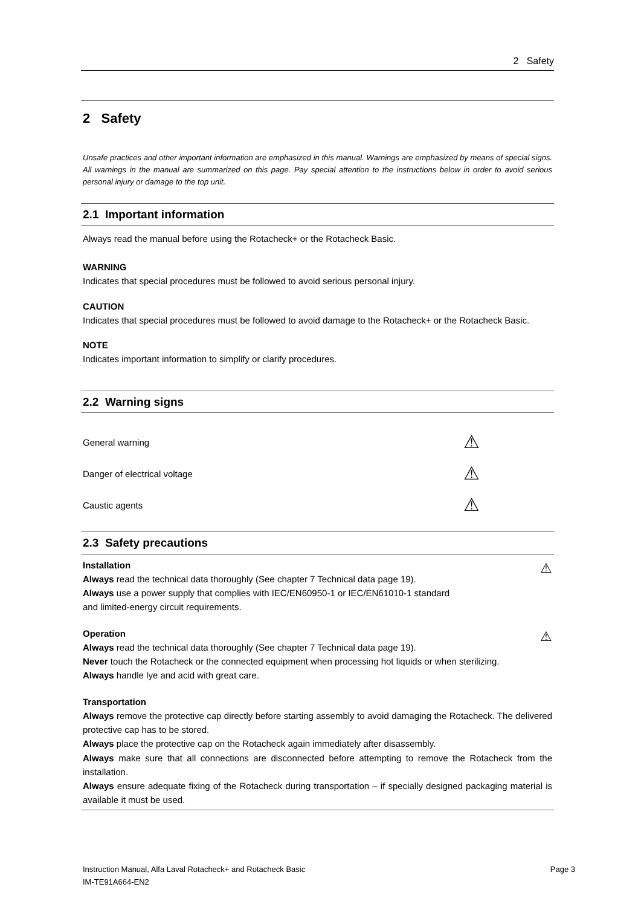2 Safety
2 Safety
Unsafe practices and other important information are emphasized in this manual. Warnings are emphasized by means of special signs. All warnings in the manual are summarized on this page. Pay special attention to the instructions below in order to avoid serious personal injury or damage to the top unit.
2.1 Important information
Always read the manual before using the Rotacheck+ or the Rotacheck Basic.
WARNING
Indicates that special procedures must be followed to avoid serious personal injury.
CAUTION
Indicates that special procedures must be followed to avoid damage to the Rotacheck+ or the Rotacheck Basic.
NOTE
Indicates important information to simplify or clarify procedures.
2.2 Warning signs
General warning ⚠
Danger of electrical voltage ⚠
Caustic agents ⚠
2.3 Safety precautions
Installation
Always read the technical data thoroughly (See chapter 7 Technical data page 19).
Always use a power supply that complies with IEC/EN60950-1 or IEC/EN61010-1 standard
and limited-energy circuit requirements.
⚠
Operation
Always read the technical data thoroughly (See chapter 7 Technical data page 19).
Never touch the Rotacheck or the connected equipment when processing hot liquids or when sterilizing.
Always handle lye and acid with great care.
⚠
Transportation
Always remove the protective cap directly before starting assembly to avoid damaging the Rotacheck. The delivered protective cap has to be stored.
Always place the protective cap on the Rotacheck again immediately after disassembly.
Always make sure that all connections are disconnected before attempting to remove the Rotacheck from the installation.
Always ensure adequate fixing of the Rotacheck during transportation – if specially designed packaging material is available it must be used.
Instruction Manual, Alfa Laval Rotacheck+ and Rotacheck Basic Page 3
IM-TE91A664-EN2